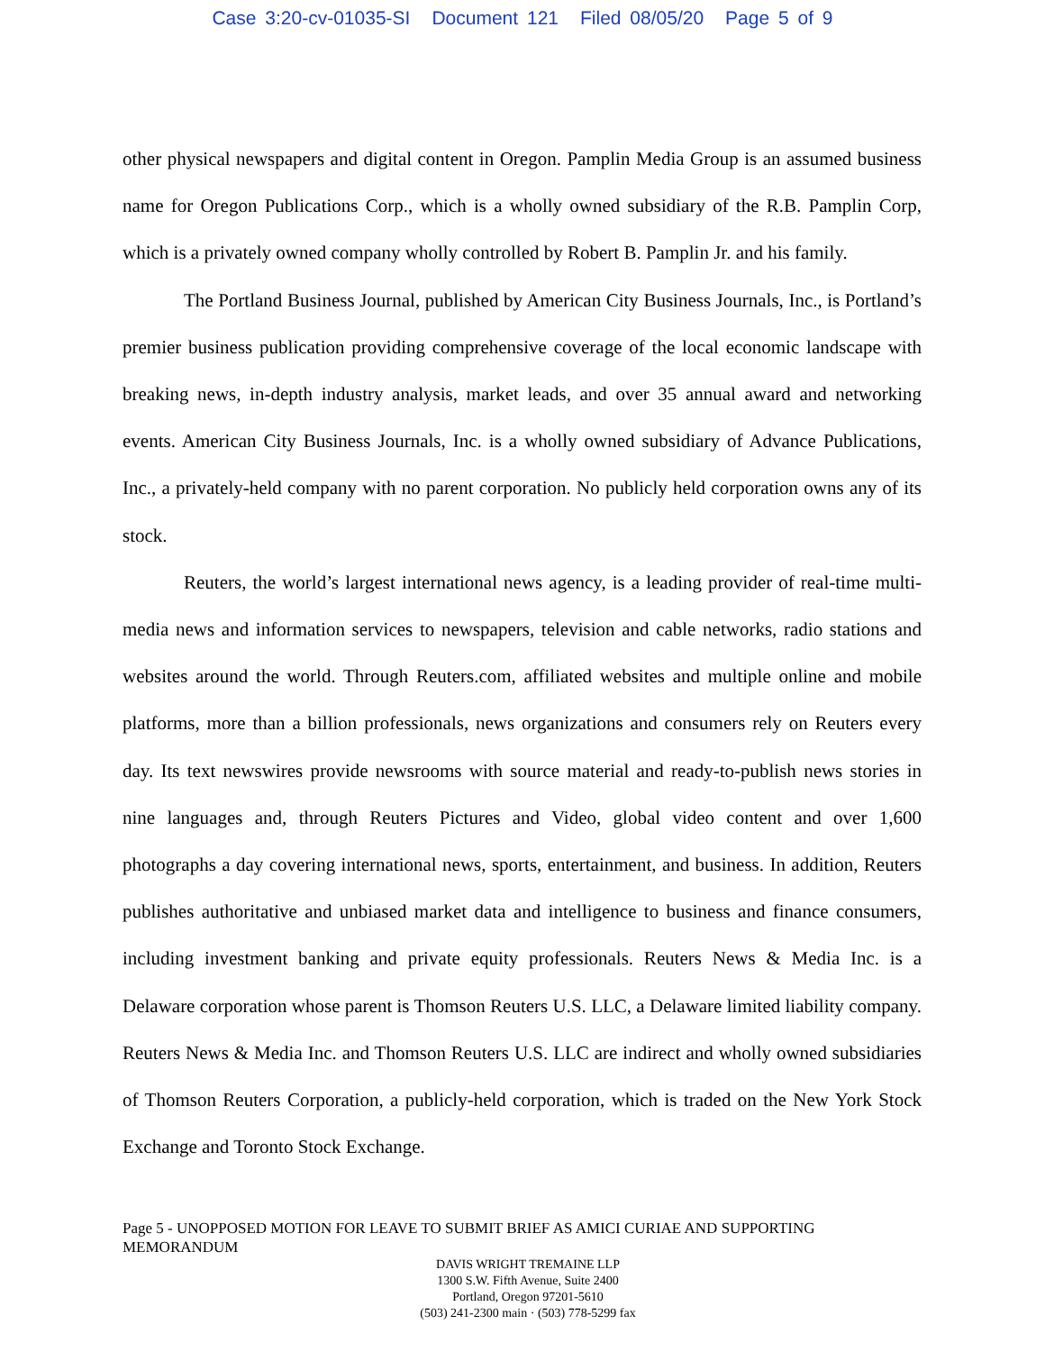Case 3:20-cv-01035-SI Document 121 Filed 08/05/20 Page 5 of 9
other physical newspapers and digital content in Oregon. Pamplin Media Group is an assumed business name for Oregon Publications Corp., which is a wholly owned subsidiary of the R.B. Pamplin Corp, which is a privately owned company wholly controlled by Robert B. Pamplin Jr. and his family.
The Portland Business Journal, published by American City Business Journals, Inc., is Portland’s premier business publication providing comprehensive coverage of the local economic landscape with breaking news, in-depth industry analysis, market leads, and over 35 annual award and networking events. American City Business Journals, Inc. is a wholly owned subsidiary of Advance Publications, Inc., a privately-held company with no parent corporation. No publicly held corporation owns any of its stock.
Reuters, the world’s largest international news agency, is a leading provider of real-time multi-media news and information services to newspapers, television and cable networks, radio stations and websites around the world. Through Reuters.com, affiliated websites and multiple online and mobile platforms, more than a billion professionals, news organizations and consumers rely on Reuters every day. Its text newswires provide newsrooms with source material and ready-to-publish news stories in nine languages and, through Reuters Pictures and Video, global video content and over 1,600 photographs a day covering international news, sports, entertainment, and business. In addition, Reuters publishes authoritative and unbiased market data and intelligence to business and finance consumers, including investment banking and private equity professionals. Reuters News & Media Inc. is a Delaware corporation whose parent is Thomson Reuters U.S. LLC, a Delaware limited liability company. Reuters News & Media Inc. and Thomson Reuters U.S. LLC are indirect and wholly owned subsidiaries of Thomson Reuters Corporation, a publicly-held corporation, which is traded on the New York Stock Exchange and Toronto Stock Exchange.
Page 5 - UNOPPOSED MOTION FOR LEAVE TO SUBMIT BRIEF AS AMICI CURIAE AND SUPPORTING MEMORANDUM
DAVIS WRIGHT TREMAINE LLP
1300 S.W. Fifth Avenue, Suite 2400
Portland, Oregon 97201-5610
(503) 241-2300 main · (503) 778-5299 fax